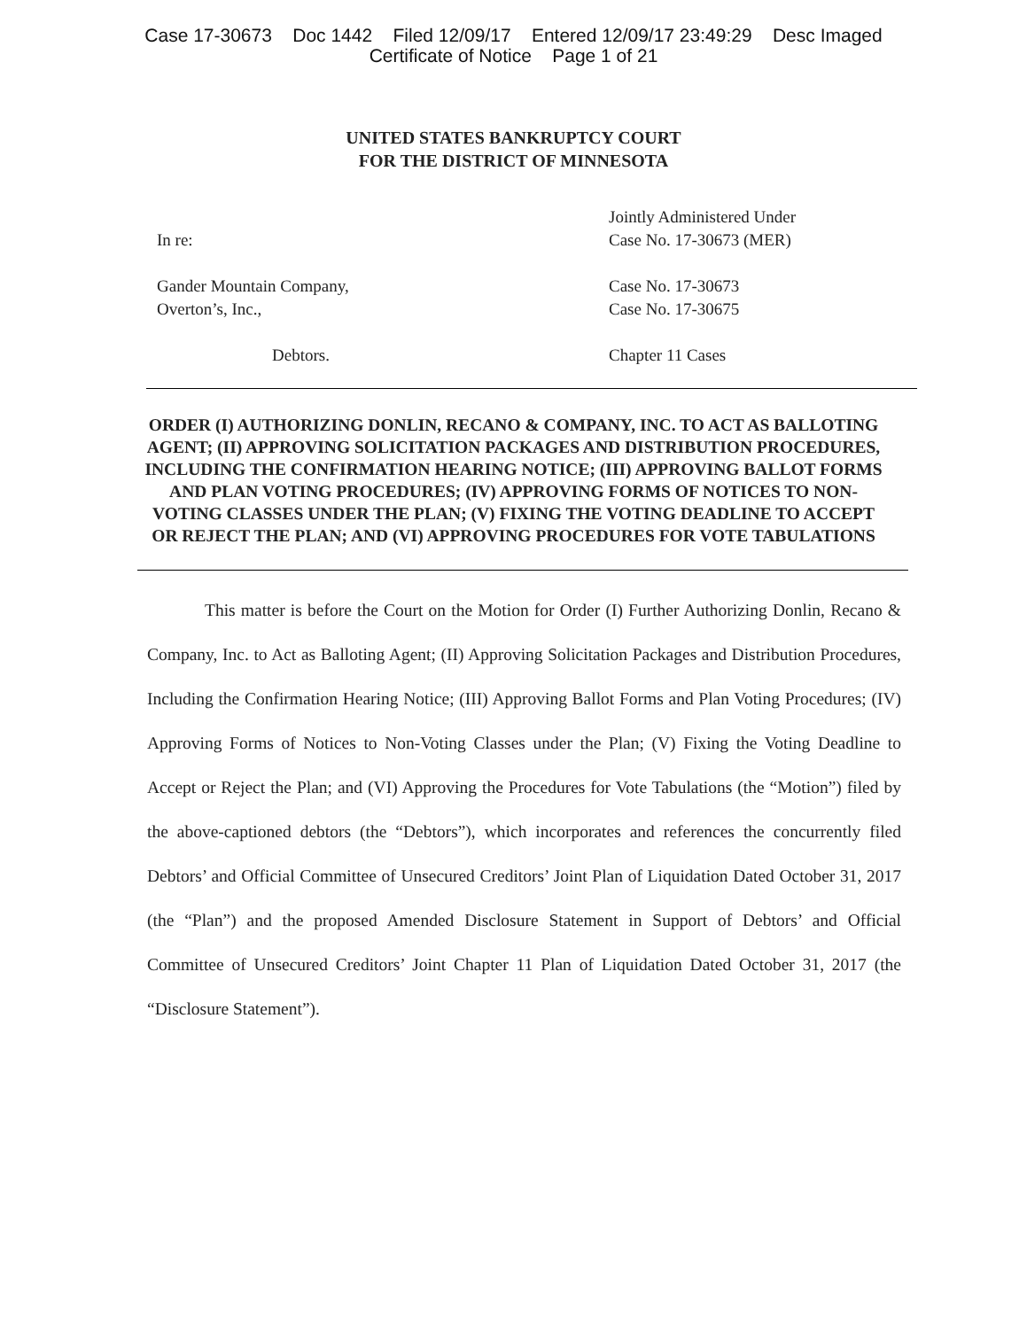Case 17-30673 Doc 1442 Filed 12/09/17 Entered 12/09/17 23:49:29 Desc Imaged
Certificate of Notice Page 1 of 21
UNITED STATES BANKRUPTCY COURT
FOR THE DISTRICT OF MINNESOTA
In re:
Gander Mountain Company,
Overton’s, Inc.,
Debtors.
Jointly Administered Under
Case No. 17-30673 (MER)
Case No. 17-30673
Case No. 17-30675
Chapter 11 Cases
ORDER (I) AUTHORIZING DONLIN, RECANO & COMPANY, INC. TO ACT AS BALLOTING AGENT; (II) APPROVING SOLICITATION PACKAGES AND DISTRIBUTION PROCEDURES, INCLUDING THE CONFIRMATION HEARING NOTICE; (III) APPROVING BALLOT FORMS AND PLAN VOTING PROCEDURES; (IV) APPROVING FORMS OF NOTICES TO NON-VOTING CLASSES UNDER THE PLAN; (V) FIXING THE VOTING DEADLINE TO ACCEPT OR REJECT THE PLAN; AND (VI) APPROVING PROCEDURES FOR VOTE TABULATIONS
This matter is before the Court on the Motion for Order (I) Further Authorizing Donlin, Recano & Company, Inc. to Act as Balloting Agent; (II) Approving Solicitation Packages and Distribution Procedures, Including the Confirmation Hearing Notice; (III) Approving Ballot Forms and Plan Voting Procedures; (IV) Approving Forms of Notices to Non-Voting Classes under the Plan; (V) Fixing the Voting Deadline to Accept or Reject the Plan; and (VI) Approving the Procedures for Vote Tabulations (the “Motion”) filed by the above-captioned debtors (the “Debtors”), which incorporates and references the concurrently filed Debtors’ and Official Committee of Unsecured Creditors’ Joint Plan of Liquidation Dated October 31, 2017 (the “Plan”) and the proposed Amended Disclosure Statement in Support of Debtors’ and Official Committee of Unsecured Creditors’ Joint Chapter 11 Plan of Liquidation Dated October 31, 2017 (the “Disclosure Statement”).